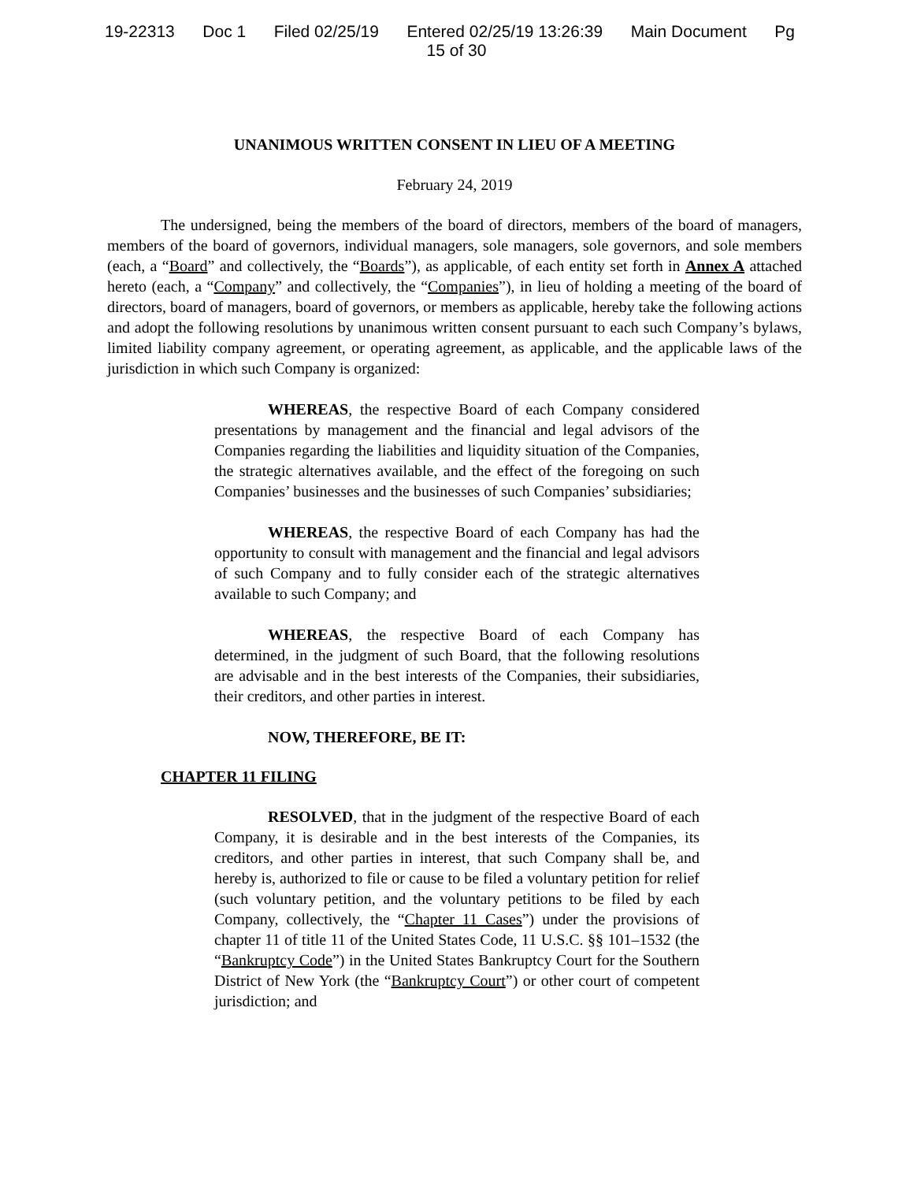19-22313 Doc 1 Filed 02/25/19 Entered 02/25/19 13:26:39 Main Document Pg
15 of 30
UNANIMOUS WRITTEN CONSENT IN LIEU OF A MEETING
February 24, 2019
The undersigned, being the members of the board of directors, members of the board of managers, members of the board of governors, individual managers, sole managers, sole governors, and sole members (each, a “Board” and collectively, the “Boards”), as applicable, of each entity set forth in Annex A attached hereto (each, a “Company” and collectively, the “Companies”), in lieu of holding a meeting of the board of directors, board of managers, board of governors, or members as applicable, hereby take the following actions and adopt the following resolutions by unanimous written consent pursuant to each such Company’s bylaws, limited liability company agreement, or operating agreement, as applicable, and the applicable laws of the jurisdiction in which such Company is organized:
WHEREAS, the respective Board of each Company considered presentations by management and the financial and legal advisors of the Companies regarding the liabilities and liquidity situation of the Companies, the strategic alternatives available, and the effect of the foregoing on such Companies’ businesses and the businesses of such Companies’ subsidiaries;
WHEREAS, the respective Board of each Company has had the opportunity to consult with management and the financial and legal advisors of such Company and to fully consider each of the strategic alternatives available to such Company; and
WHEREAS, the respective Board of each Company has determined, in the judgment of such Board, that the following resolutions are advisable and in the best interests of the Companies, their subsidiaries, their creditors, and other parties in interest.
NOW, THEREFORE, BE IT:
CHAPTER 11 FILING
RESOLVED, that in the judgment of the respective Board of each Company, it is desirable and in the best interests of the Companies, its creditors, and other parties in interest, that such Company shall be, and hereby is, authorized to file or cause to be filed a voluntary petition for relief (such voluntary petition, and the voluntary petitions to be filed by each Company, collectively, the “Chapter 11 Cases”) under the provisions of chapter 11 of title 11 of the United States Code, 11 U.S.C. §§ 101–1532 (the “Bankruptcy Code”) in the United States Bankruptcy Court for the Southern District of New York (the “Bankruptcy Court”) or other court of competent jurisdiction; and